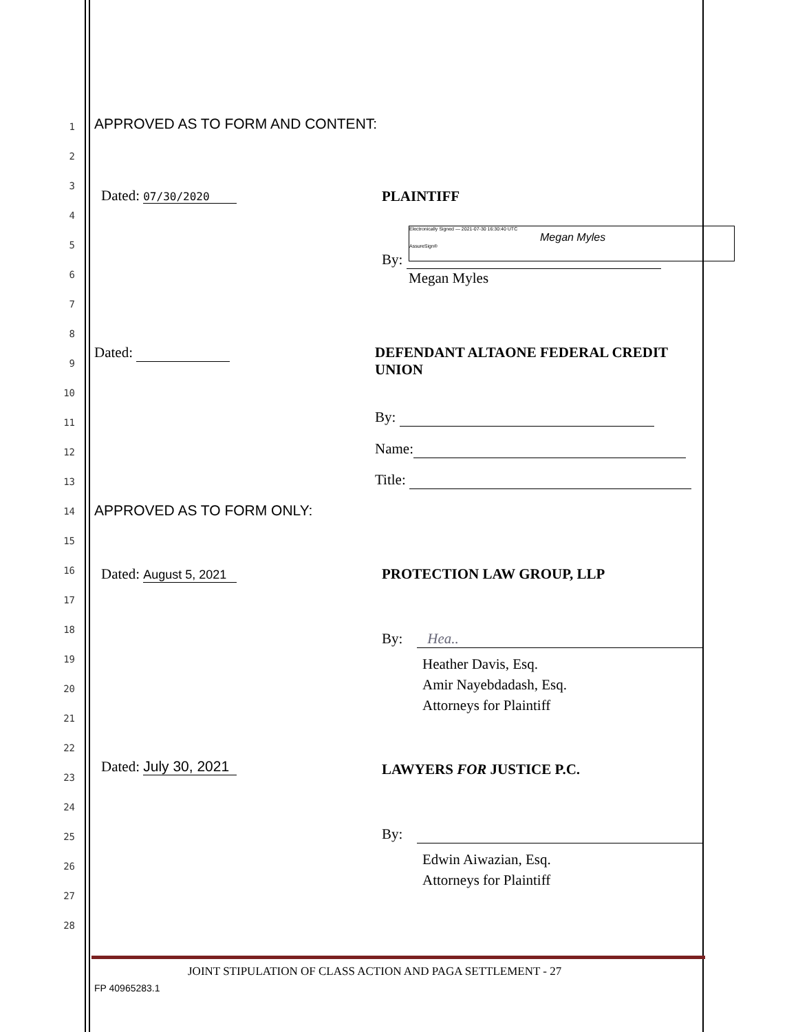1
2
3
4
5
6
7
8
9
10
11
12
13
14
15
16
17
18
19
20
21
22
23
24
25
26
27
28
APPROVED AS TO FORM AND CONTENT:
Dated: 07/30/2020 PLAINTIFF
Electronically Signed — 2021-07-30 16:30:40 UTC
Megan Myles
AssureSign®
By:
Megan Myles
Dated:
DEFENDANT ALTAONE FEDERAL CREDIT UNION
By:
Name:
Title:
APPROVED AS TO FORM ONLY:
Dated: August 5, 2021 PROTECTION LAW GROUP, LLP
By: Hea..
Heather Davis, Esq.
Amir Nayebdadash, Esq.
Attorneys for Plaintiff
Dated: July 30, 2021 LAWYERS FOR JUSTICE P.C.
By:
Edwin Aiwazian, Esq.
Attorneys for Plaintiff
JOINT STIPULATION OF CLASS ACTION AND PAGA SETTLEMENT - 27
FP 40965283.1